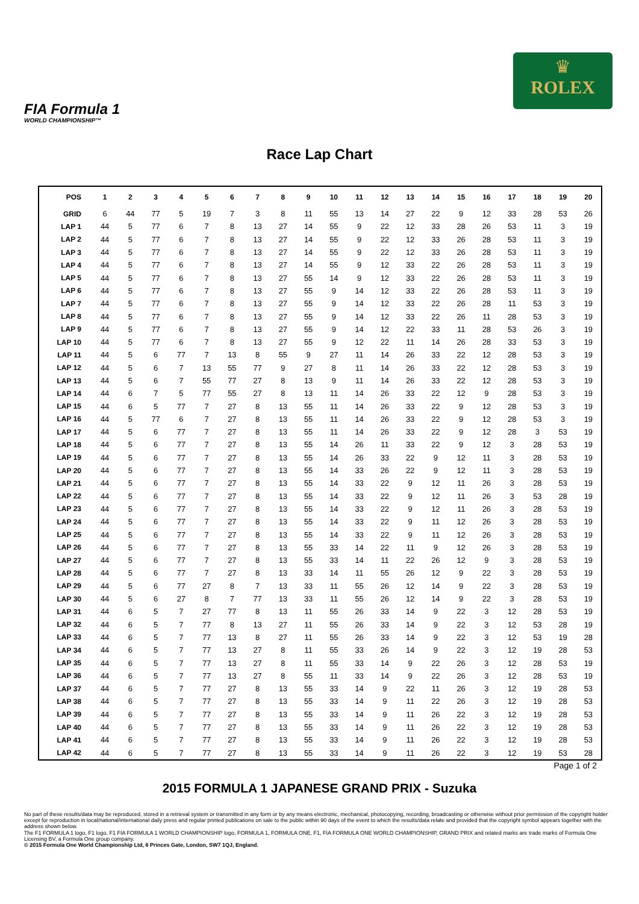FIA Formula 1
WORLD CHAMPIONSHIP™
♛
ROLEX
Race Lap Chart
| POS | 1 | 2 | 3 | 4 | 5 | 6 | 7 | 8 | 9 | 10 | 11 | 12 | 13 | 14 | 15 | 16 | 17 | 18 | 19 | 20 |
| --- | --- | --- | --- | --- | --- | --- | --- | --- | --- | --- | --- | --- | --- | --- | --- | --- | --- | --- | --- | --- |
| GRID | 6 | 44 | 77 | 5 | 19 | 7 | 3 | 8 | 11 | 55 | 13 | 14 | 27 | 22 | 9 | 12 | 33 | 28 | 53 | 26 |
| LAP 1 | 44 | 5 | 77 | 6 | 7 | 8 | 13 | 27 | 14 | 55 | 9 | 22 | 12 | 33 | 28 | 26 | 53 | 11 | 3 | 19 |
| LAP 2 | 44 | 5 | 77 | 6 | 7 | 8 | 13 | 27 | 14 | 55 | 9 | 22 | 12 | 33 | 26 | 28 | 53 | 11 | 3 | 19 |
| LAP 3 | 44 | 5 | 77 | 6 | 7 | 8 | 13 | 27 | 14 | 55 | 9 | 22 | 12 | 33 | 26 | 28 | 53 | 11 | 3 | 19 |
| LAP 4 | 44 | 5 | 77 | 6 | 7 | 8 | 13 | 27 | 14 | 55 | 9 | 12 | 33 | 22 | 26 | 28 | 53 | 11 | 3 | 19 |
| LAP 5 | 44 | 5 | 77 | 6 | 7 | 8 | 13 | 27 | 55 | 14 | 9 | 12 | 33 | 22 | 26 | 28 | 53 | 11 | 3 | 19 |
| LAP 6 | 44 | 5 | 77 | 6 | 7 | 8 | 13 | 27 | 55 | 9 | 14 | 12 | 33 | 22 | 26 | 28 | 53 | 11 | 3 | 19 |
| LAP 7 | 44 | 5 | 77 | 6 | 7 | 8 | 13 | 27 | 55 | 9 | 14 | 12 | 33 | 22 | 26 | 28 | 11 | 53 | 3 | 19 |
| LAP 8 | 44 | 5 | 77 | 6 | 7 | 8 | 13 | 27 | 55 | 9 | 14 | 12 | 33 | 22 | 26 | 11 | 28 | 53 | 3 | 19 |
| LAP 9 | 44 | 5 | 77 | 6 | 7 | 8 | 13 | 27 | 55 | 9 | 14 | 12 | 22 | 33 | 11 | 28 | 53 | 26 | 3 | 19 |
| LAP 10 | 44 | 5 | 77 | 6 | 7 | 8 | 13 | 27 | 55 | 9 | 12 | 22 | 11 | 14 | 26 | 28 | 33 | 53 | 3 | 19 |
| LAP 11 | 44 | 5 | 6 | 77 | 7 | 13 | 8 | 55 | 9 | 27 | 11 | 14 | 26 | 33 | 22 | 12 | 28 | 53 | 3 | 19 |
| LAP 12 | 44 | 5 | 6 | 7 | 13 | 55 | 77 | 9 | 27 | 8 | 11 | 14 | 26 | 33 | 22 | 12 | 28 | 53 | 3 | 19 |
| LAP 13 | 44 | 5 | 6 | 7 | 55 | 77 | 27 | 8 | 13 | 9 | 11 | 14 | 26 | 33 | 22 | 12 | 28 | 53 | 3 | 19 |
| LAP 14 | 44 | 6 | 7 | 5 | 77 | 55 | 27 | 8 | 13 | 11 | 14 | 26 | 33 | 22 | 12 | 9 | 28 | 53 | 3 | 19 |
| LAP 15 | 44 | 6 | 5 | 77 | 7 | 27 | 8 | 13 | 55 | 11 | 14 | 26 | 33 | 22 | 9 | 12 | 28 | 53 | 3 | 19 |
| LAP 16 | 44 | 5 | 77 | 6 | 7 | 27 | 8 | 13 | 55 | 11 | 14 | 26 | 33 | 22 | 9 | 12 | 28 | 53 | 3 | 19 |
| LAP 17 | 44 | 5 | 6 | 77 | 7 | 27 | 8 | 13 | 55 | 11 | 14 | 26 | 33 | 22 | 9 | 12 | 28 | 3 | 53 | 19 |
| LAP 18 | 44 | 5 | 6 | 77 | 7 | 27 | 8 | 13 | 55 | 14 | 26 | 11 | 33 | 22 | 9 | 12 | 3 | 28 | 53 | 19 |
| LAP 19 | 44 | 5 | 6 | 77 | 7 | 27 | 8 | 13 | 55 | 14 | 26 | 33 | 22 | 9 | 12 | 11 | 3 | 28 | 53 | 19 |
| LAP 20 | 44 | 5 | 6 | 77 | 7 | 27 | 8 | 13 | 55 | 14 | 33 | 26 | 22 | 9 | 12 | 11 | 3 | 28 | 53 | 19 |
| LAP 21 | 44 | 5 | 6 | 77 | 7 | 27 | 8 | 13 | 55 | 14 | 33 | 22 | 9 | 12 | 11 | 26 | 3 | 28 | 53 | 19 |
| LAP 22 | 44 | 5 | 6 | 77 | 7 | 27 | 8 | 13 | 55 | 14 | 33 | 22 | 9 | 12 | 11 | 26 | 3 | 53 | 28 | 19 |
| LAP 23 | 44 | 5 | 6 | 77 | 7 | 27 | 8 | 13 | 55 | 14 | 33 | 22 | 9 | 12 | 11 | 26 | 3 | 28 | 53 | 19 |
| LAP 24 | 44 | 5 | 6 | 77 | 7 | 27 | 8 | 13 | 55 | 14 | 33 | 22 | 9 | 11 | 12 | 26 | 3 | 28 | 53 | 19 |
| LAP 25 | 44 | 5 | 6 | 77 | 7 | 27 | 8 | 13 | 55 | 14 | 33 | 22 | 9 | 11 | 12 | 26 | 3 | 28 | 53 | 19 |
| LAP 26 | 44 | 5 | 6 | 77 | 7 | 27 | 8 | 13 | 55 | 33 | 14 | 22 | 11 | 9 | 12 | 26 | 3 | 28 | 53 | 19 |
| LAP 27 | 44 | 5 | 6 | 77 | 7 | 27 | 8 | 13 | 55 | 33 | 14 | 11 | 22 | 26 | 12 | 9 | 3 | 28 | 53 | 19 |
| LAP 28 | 44 | 5 | 6 | 77 | 7 | 27 | 8 | 13 | 33 | 14 | 11 | 55 | 26 | 12 | 9 | 22 | 3 | 28 | 53 | 19 |
| LAP 29 | 44 | 5 | 6 | 77 | 27 | 8 | 7 | 13 | 33 | 11 | 55 | 26 | 12 | 14 | 9 | 22 | 3 | 28 | 53 | 19 |
| LAP 30 | 44 | 5 | 6 | 27 | 8 | 7 | 77 | 13 | 33 | 11 | 55 | 26 | 12 | 14 | 9 | 22 | 3 | 28 | 53 | 19 |
| LAP 31 | 44 | 6 | 5 | 7 | 27 | 77 | 8 | 13 | 11 | 55 | 26 | 33 | 14 | 9 | 22 | 3 | 12 | 28 | 53 | 19 |
| LAP 32 | 44 | 6 | 5 | 7 | 77 | 8 | 13 | 27 | 11 | 55 | 26 | 33 | 14 | 9 | 22 | 3 | 12 | 53 | 28 | 19 |
| LAP 33 | 44 | 6 | 5 | 7 | 77 | 13 | 8 | 27 | 11 | 55 | 26 | 33 | 14 | 9 | 22 | 3 | 12 | 53 | 19 | 28 |
| LAP 34 | 44 | 6 | 5 | 7 | 77 | 13 | 27 | 8 | 11 | 55 | 33 | 26 | 14 | 9 | 22 | 3 | 12 | 19 | 28 | 53 |
| LAP 35 | 44 | 6 | 5 | 7 | 77 | 13 | 27 | 8 | 11 | 55 | 33 | 14 | 9 | 22 | 26 | 3 | 12 | 28 | 53 | 19 |
| LAP 36 | 44 | 6 | 5 | 7 | 77 | 13 | 27 | 8 | 55 | 11 | 33 | 14 | 9 | 22 | 26 | 3 | 12 | 28 | 53 | 19 |
| LAP 37 | 44 | 6 | 5 | 7 | 77 | 27 | 8 | 13 | 55 | 33 | 14 | 9 | 22 | 11 | 26 | 3 | 12 | 19 | 28 | 53 |
| LAP 38 | 44 | 6 | 5 | 7 | 77 | 27 | 8 | 13 | 55 | 33 | 14 | 9 | 11 | 22 | 26 | 3 | 12 | 19 | 28 | 53 |
| LAP 39 | 44 | 6 | 5 | 7 | 77 | 27 | 8 | 13 | 55 | 33 | 14 | 9 | 11 | 26 | 22 | 3 | 12 | 19 | 28 | 53 |
| LAP 40 | 44 | 6 | 5 | 7 | 77 | 27 | 8 | 13 | 55 | 33 | 14 | 9 | 11 | 26 | 22 | 3 | 12 | 19 | 28 | 53 |
| LAP 41 | 44 | 6 | 5 | 7 | 77 | 27 | 8 | 13 | 55 | 33 | 14 | 9 | 11 | 26 | 22 | 3 | 12 | 19 | 28 | 53 |
| LAP 42 | 44 | 6 | 5 | 7 | 77 | 27 | 8 | 13 | 55 | 33 | 14 | 9 | 11 | 26 | 22 | 3 | 12 | 19 | 53 | 28 |
Page 1 of 2
2015 FORMULA 1 JAPANESE GRAND PRIX - Suzuka
No part of these results/data may be reproduced, stored in a retrieval system or transmitted in any form or by any means electronic, mechanical, photocopying, recording, broadcasting or otherwise without prior permission of the copyright holder except for reproduction in local/national/international daily press and regular printed publications on sale to the public within 90 days of the event to which the results/data relate and provided that the copyright symbol appears together with the address shown below.
The F1 FORMULA 1 logo, F1 logo, F1 FIA FORMULA 1 WORLD CHAMPIONSHIP logo, FORMULA 1, FORMULA ONE, F1, FIA FORMULA ONE WORLD CHAMPIONSHIP, GRAND PRIX and related marks are trade marks of Formula One Licensing BV, a Formula One group company.
© 2015 Formula One World Championship Ltd, 6 Princes Gate, London, SW7 1QJ, England.